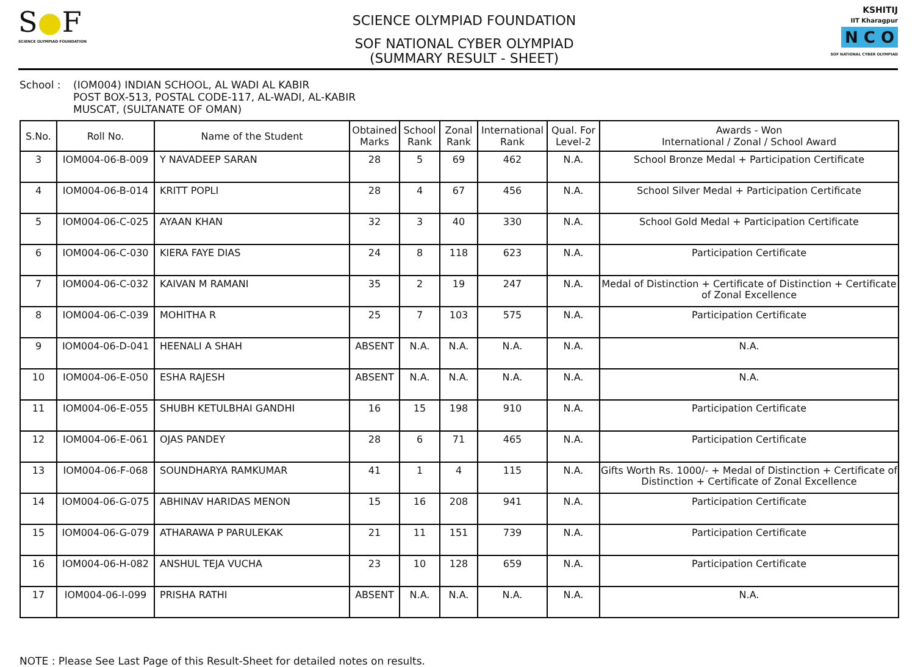S●F
SCIENCE OLYMPIAD FOUNDATION
SCIENCE OLYMPIAD FOUNDATION
SOF NATIONAL CYBER OLYMPIAD
(SUMMARY RESULT - SHEET)
KSHITIJ
IIT Kharagpur
N C O
SOF NATIONAL CYBER OLYMPIAD
School : (IOM004) INDIAN SCHOOL, AL WADI AL KABIR
POST BOX-513, POSTAL CODE-117, AL-WADI, AL-KABIR
MUSCAT, (SULTANATE OF OMAN)
| S.No. | Roll No. | Name of the Student | Obtained Marks | School Rank | Zonal Rank | International Rank | Qual. For Level-2 | Awards - Won International / Zonal / School Award |
| --- | --- | --- | --- | --- | --- | --- | --- | --- |
| 3 | IOM004-06-B-009 | Y NAVADEEP SARAN | 28 | 5 | 69 | 462 | N.A. | School Bronze Medal + Participation Certificate |
| 4 | IOM004-06-B-014 | KRITT POPLI | 28 | 4 | 67 | 456 | N.A. | School Silver Medal + Participation Certificate |
| 5 | IOM004-06-C-025 | AYAAN KHAN | 32 | 3 | 40 | 330 | N.A. | School Gold Medal + Participation Certificate |
| 6 | IOM004-06-C-030 | KIERA FAYE DIAS | 24 | 8 | 118 | 623 | N.A. | Participation Certificate |
| 7 | IOM004-06-C-032 | KAIVAN M RAMANI | 35 | 2 | 19 | 247 | N.A. | Medal of Distinction + Certificate of Distinction + Certificate of Zonal Excellence |
| 8 | IOM004-06-C-039 | MOHITHA R | 25 | 7 | 103 | 575 | N.A. | Participation Certificate |
| 9 | IOM004-06-D-041 | HEENALI A SHAH | ABSENT | N.A. | N.A. | N.A. | N.A. | N.A. |
| 10 | IOM004-06-E-050 | ESHA RAJESH | ABSENT | N.A. | N.A. | N.A. | N.A. | N.A. |
| 11 | IOM004-06-E-055 | SHUBH KETULBHAI GANDHI | 16 | 15 | 198 | 910 | N.A. | Participation Certificate |
| 12 | IOM004-06-E-061 | OJAS PANDEY | 28 | 6 | 71 | 465 | N.A. | Participation Certificate |
| 13 | IOM004-06-F-068 | SOUNDHARYA RAMKUMAR | 41 | 1 | 4 | 115 | N.A. | Gifts Worth Rs. 1000/- + Medal of Distinction + Certificate of Distinction + Certificate of Zonal Excellence |
| 14 | IOM004-06-G-075 | ABHINAV HARIDAS MENON | 15 | 16 | 208 | 941 | N.A. | Participation Certificate |
| 15 | IOM004-06-G-079 | ATHARAWA P PARULEKAK | 21 | 11 | 151 | 739 | N.A. | Participation Certificate |
| 16 | IOM004-06-H-082 | ANSHUL TEJA VUCHA | 23 | 10 | 128 | 659 | N.A. | Participation Certificate |
| 17 | IOM004-06-I-099 | PRISHA RATHI | ABSENT | N.A. | N.A. | N.A. | N.A. | N.A. |
NOTE : Please See Last Page of this Result-Sheet for detailed notes on results.